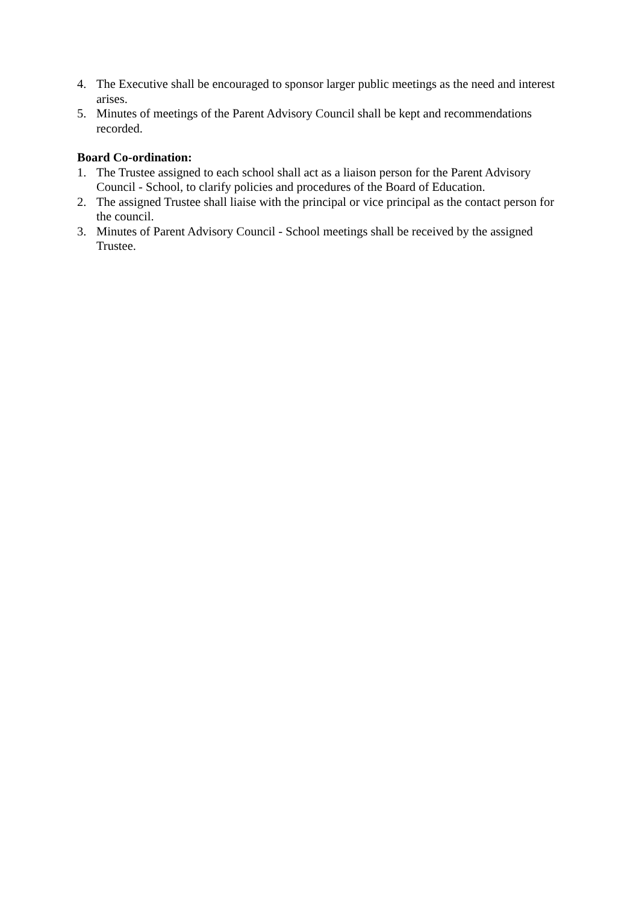4. The Executive shall be encouraged to sponsor larger public meetings as the need and interest arises.
5. Minutes of meetings of the Parent Advisory Council shall be kept and recommendations recorded.
Board Co-ordination:
1. The Trustee assigned to each school shall act as a liaison person for the Parent Advisory Council - School, to clarify policies and procedures of the Board of Education.
2. The assigned Trustee shall liaise with the principal or vice principal as the contact person for the council.
3. Minutes of Parent Advisory Council - School meetings shall be received by the assigned Trustee.